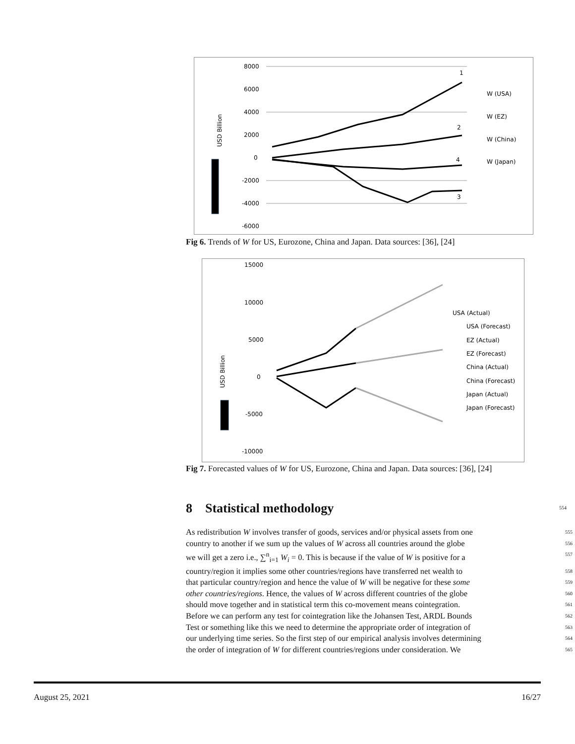8000
6000
4000
2000
0
-2000
-4000
-6000
USD Billion
1
2
3
4
W (USA)
W (EZ)
W (China)
W (Japan)
Fig 6. Trends of W for US, Eurozone, China and Japan. Data sources: [36], [24]
15000
10000
5000
0
-5000
-10000
USD Billion
USA (Actual)
USA (Forecast)
EZ (Actual)
EZ (Forecast)
China (Actual)
China (Forecast)
Japan (Actual)
Japan (Forecast)
Fig 7. Forecasted values of W for US, Eurozone, China and Japan. Data sources: [36], [24]
8 Statistical methodology 554
As redistribution W involves transfer of goods, services and/or physical assets from one 555
country to another if we sum up the values of W across all countries around the globe 556
we will get a zero i.e., ∑<sup>n</sup><sub>i=1</sub> W<sub>i</sub> = 0. This is because if the value of W is positive for a 557
country/region it implies some other countries/regions have transferred net wealth to 558
that particular country/region and hence the value of W will be negative for these some 559
other countries/regions. Hence, the values of W across different countries of the globe 560
should move together and in statistical term this co-movement means cointegration. 561
Before we can perform any test for cointegration like the Johansen Test, ARDL Bounds 562
Test or something like this we need to determine the appropriate order of integration of 563
our underlying time series. So the first step of our empirical analysis involves determining 564
the order of integration of W for different countries/regions under consideration. We 565
August 25, 2021 16/27